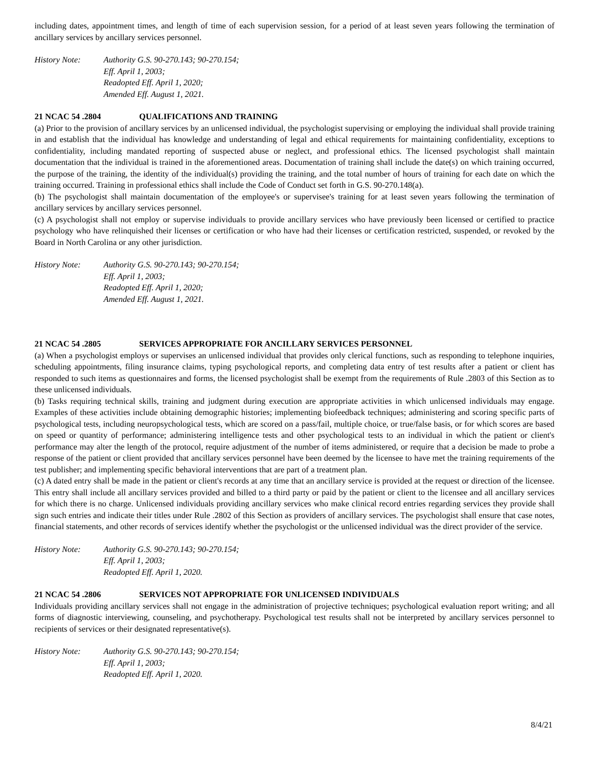including dates, appointment times, and length of time of each supervision session, for a period of at least seven years following the termination of ancillary services by ancillary services personnel.
History Note: Authority G.S. 90-270.143; 90-270.154;
Eff. April 1, 2003;
Readopted Eff. April 1, 2020;
Amended Eff. August 1, 2021.
21 NCAC 54 .2804 QUALIFICATIONS AND TRAINING
(a) Prior to the provision of ancillary services by an unlicensed individual, the psychologist supervising or employing the individual shall provide training in and establish that the individual has knowledge and understanding of legal and ethical requirements for maintaining confidentiality, exceptions to confidentiality, including mandated reporting of suspected abuse or neglect, and professional ethics. The licensed psychologist shall maintain documentation that the individual is trained in the aforementioned areas. Documentation of training shall include the date(s) on which training occurred, the purpose of the training, the identity of the individual(s) providing the training, and the total number of hours of training for each date on which the training occurred. Training in professional ethics shall include the Code of Conduct set forth in G.S. 90-270.148(a).
(b) The psychologist shall maintain documentation of the employee's or supervisee's training for at least seven years following the termination of ancillary services by ancillary services personnel.
(c) A psychologist shall not employ or supervise individuals to provide ancillary services who have previously been licensed or certified to practice psychology who have relinquished their licenses or certification or who have had their licenses or certification restricted, suspended, or revoked by the Board in North Carolina or any other jurisdiction.
History Note: Authority G.S. 90-270.143; 90-270.154;
Eff. April 1, 2003;
Readopted Eff. April 1, 2020;
Amended Eff. August 1, 2021.
21 NCAC 54 .2805 SERVICES APPROPRIATE FOR ANCILLARY SERVICES PERSONNEL
(a) When a psychologist employs or supervises an unlicensed individual that provides only clerical functions, such as responding to telephone inquiries, scheduling appointments, filing insurance claims, typing psychological reports, and completing data entry of test results after a patient or client has responded to such items as questionnaires and forms, the licensed psychologist shall be exempt from the requirements of Rule .2803 of this Section as to these unlicensed individuals.
(b) Tasks requiring technical skills, training and judgment during execution are appropriate activities in which unlicensed individuals may engage. Examples of these activities include obtaining demographic histories; implementing biofeedback techniques; administering and scoring specific parts of psychological tests, including neuropsychological tests, which are scored on a pass/fail, multiple choice, or true/false basis, or for which scores are based on speed or quantity of performance; administering intelligence tests and other psychological tests to an individual in which the patient or client's performance may alter the length of the protocol, require adjustment of the number of items administered, or require that a decision be made to probe a response of the patient or client provided that ancillary services personnel have been deemed by the licensee to have met the training requirements of the test publisher; and implementing specific behavioral interventions that are part of a treatment plan.
(c) A dated entry shall be made in the patient or client's records at any time that an ancillary service is provided at the request or direction of the licensee. This entry shall include all ancillary services provided and billed to a third party or paid by the patient or client to the licensee and all ancillary services for which there is no charge. Unlicensed individuals providing ancillary services who make clinical record entries regarding services they provide shall sign such entries and indicate their titles under Rule .2802 of this Section as providers of ancillary services. The psychologist shall ensure that case notes, financial statements, and other records of services identify whether the psychologist or the unlicensed individual was the direct provider of the service.
History Note: Authority G.S. 90-270.143; 90-270.154;
Eff. April 1, 2003;
Readopted Eff. April 1, 2020.
21 NCAC 54 .2806 SERVICES NOT APPROPRIATE FOR UNLICENSED INDIVIDUALS
Individuals providing ancillary services shall not engage in the administration of projective techniques; psychological evaluation report writing; and all forms of diagnostic interviewing, counseling, and psychotherapy. Psychological test results shall not be interpreted by ancillary services personnel to recipients of services or their designated representative(s).
History Note: Authority G.S. 90-270.143; 90-270.154;
Eff. April 1, 2003;
Readopted Eff. April 1, 2020.
8/4/21